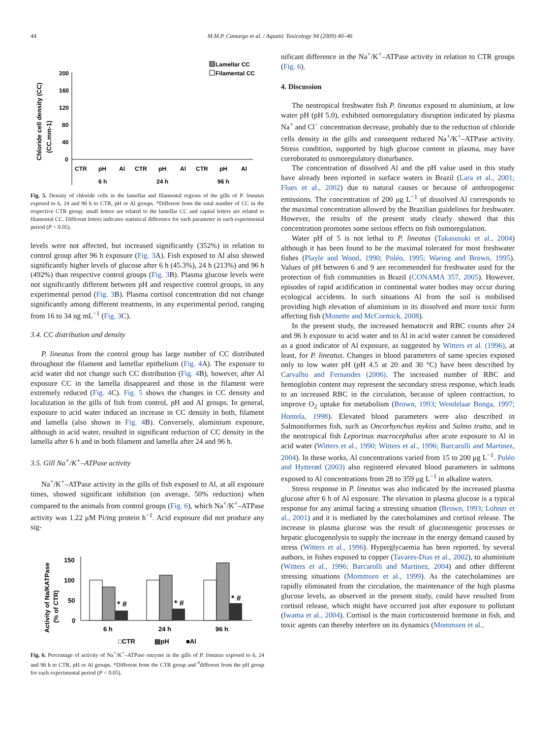44 M.M.P. Camargo et al. / Aquatic Toxicology 94 (2009) 40–46
Chloride cell density (CC)
(CC.mm-1)
200
160
120
80
40
0
Lamellar CC
Filamental CC
CTR
pH
Al
CTR
pH
Al
CTR
pH
Al
6 h
24 h
96 h
Fig. 5. Density of chloride cells in the lamellar and filamental regions of the gills of P. lineatus exposed to 6, 24 and 96 h to CTR, pH or Al groups. *Different from the total number of CC in the respective CTR group; small letters are related to the lamellar CC and capital letters are related to filamental CC. Different letters indicates statistical difference for each parameter in each experimental period (P < 0.05).
levels were not affected, but increased significantly (352%) in relation to control group after 96 h exposure (Fig. 3 A). Fish exposed to Al also showed significantly higher levels of glucose after 6 h (45.3%), 24 h (213%) and 96 h (492%) than respective control groups (Fig. 3 B). Plasma glucose levels were not significantly different between pH and respective control groups, in any experimental period (Fig. 3 B). Plasma cortisol concentration did not change significantly among different treatments, in any experimental period, ranging from 16 to 34 ng mL<sup>−1</sup> (Fig. 3 C).
3.4. CC distribution and density
P. lineatus from the control group has large number of CC distributed throughout the filament and lamellar epithelium (Fig. 4 A). The exposure to acid water did not change such CC distribution (Fig. 4 B), however, after Al exposure CC in the lamella disappeared and those in the filament were extremely reduced (Fig. 4 C). Fig. 5 shows the changes in CC density and localization in the gills of fish from control, pH and Al groups. In general, exposure to acid water induced an increase in CC density in both, filament and lamella (also shown in Fig. 4 B). Conversely, aluminium exposure, although in acid water, resulted in significant reduction of CC density in the lamella after 6 h and in both filament and lamella after 24 and 96 h.
3.5. Gill Na<sup>+</sup>/K<sup>+</sup>–ATPase activity
Na<sup>+</sup>/K<sup>+</sup>–ATPase activity in the gills of fish exposed to Al, at all exposure times, showed significant inhibition (on average, 50% reduction) when compared to the animals from control groups (Fig. 6), which Na<sup>+</sup>/K<sup>+</sup>–ATPase activity was 1.22 μM Pi/mg protein h<sup>−1</sup>. Acid exposure did not produce any sig-
Activity of Na/KATPase
(% of CTR)
150
100
50
0
* #
* #
* #
6 h
24 h
96 h
□CTR
▨pH
■Al
Fig. 6. Percentage of activity of Na<sup>+</sup>/K<sup>+</sup>–ATPase enzyme in the gills of P. lineatus exposed to 6, 24 and 96 h to CTR, pH or Al groups. *Different from the CTR group and <sup>#</sup>different from the pH group for each experimental period (P < 0.05).
nificant difference in the Na<sup>+</sup>/K<sup>+</sup>–ATPase activity in relation to CTR groups (Fig. 6).
4. Discussion
The neotropical freshwater fish P. lineatus exposed to aluminium, at low water pH (pH 5.0), exhibited osmoregulatory disruption indicated by plasma Na<sup>+</sup> and Cl<sup>−</sup> concentration decrease, probably due to the reduction of chloride cells density in the gills and consequent reduced Na<sup>+</sup>/K<sup>+</sup>–ATPase activity. Stress condition, supported by high glucose content in plasma, may have corroborated to osmoregulatory disturbance.
The concentration of dissolved Al and the pH value used in this study have already been reported in surface waters in Brazil (Lara et al., 2001; Flues et al., 2002) due to natural causes or because of anthropogenic emissions. The concentration of 200 μg L<sup>−1</sup> of dissolved Al corresponds to the maximal concentration allowed by the Brazilian guidelines for freshwater. However, the results of the present study clearly showed that this concentration promotes some serious effects on fish osmoregulation.
Water pH of 5 is not lethal to P. lineatus (Takasusuki et al., 2004) although it has been found to be the maximal tolerated for most freshwater fishes (Playle and Wood, 1990; Poléo, 1995; Waring and Brown, 1995). Values of pH between 6 and 9 are recommended for freshwater used for the protection of fish communities in Brazil (CONAMA 357, 2005). However, episodes of rapid acidification in continental water bodies may occur during ecological accidents. In such situations Al from the soil is mobilised providing high elevation of aluminium in its dissolved and more toxic form affecting fish (Monette and McCormick, 2008).
In the present study, the increased hematocrit and RBC counts after 24 and 96 h exposure to acid water and to Al in acid water cannot be considered as a good indicator of Al exposure, as suggested by Witters et al. (1996), at least, for P. lineatus. Changes in blood parameters of same species exposed only to low water pH (pH 4.5 at 20 and 30 °C) have been described by Carvalho and Fernandes (2006). The increased number of RBC and hemoglobin content may represent the secondary stress response, which leads to an increased RBC in the circulation, because of spleen contraction, to improve O<sub>2</sub> uptake for metabolism (Brown, 1993; Wendelaar Bonga, 1997; Hontela, 1998). Elevated blood parameters were also described in Salmoniformes fish, such as Oncorhynchus mykiss and Salmo trutta, and in the neotropical fish Leporinus macrocephalus after acute exposure to Al in acid water (Witters et al., 1990; Witters et al., 1996; Barcarolli and Martinez, 2004). In these works, Al concentrations varied from 15 to 200 μg L<sup>−1</sup>. Poléo and Hytterød (2003) also registered elevated blood parameters in salmons exposed to Al concentrations from 28 to 359 μg L<sup>−1</sup> in alkaline waters.
Stress response in P. lineatus was also indicated by the increased plasma glucose after 6 h of Al exposure. The elevation in plasma glucose is a typical response for any animal facing a stressing situation (Brown, 1993; Lohner et al., 2001) and it is mediated by the catecholamines and cortisol release. The increase in plasma glucose was the result of gluconeogenic processes or hepatic glucogenolysis to supply the increase in the energy demand caused by stress (Witters et al., 1996). Hyperglycaemia has been reported, by several authors, in fishes exposed to copper (Tavares-Dias et al., 2002), to aluminium (Witters et al., 1996; Barcarolli and Martinez, 2004) and other different stressing situations (Mommsen et al., 1999). As the catecholamines are rapidly eliminated from the circulation, the maintenance of the high plasma glucose levels, as observed in the present study, could have resulted from cortisol release, which might have occurred just after exposure to pollutant (Iwama et al., 2004). Cortisol is the main corticosteroid hormone in fish, and toxic agents can thereby interfere on its dynamics (Mommsen et al.,